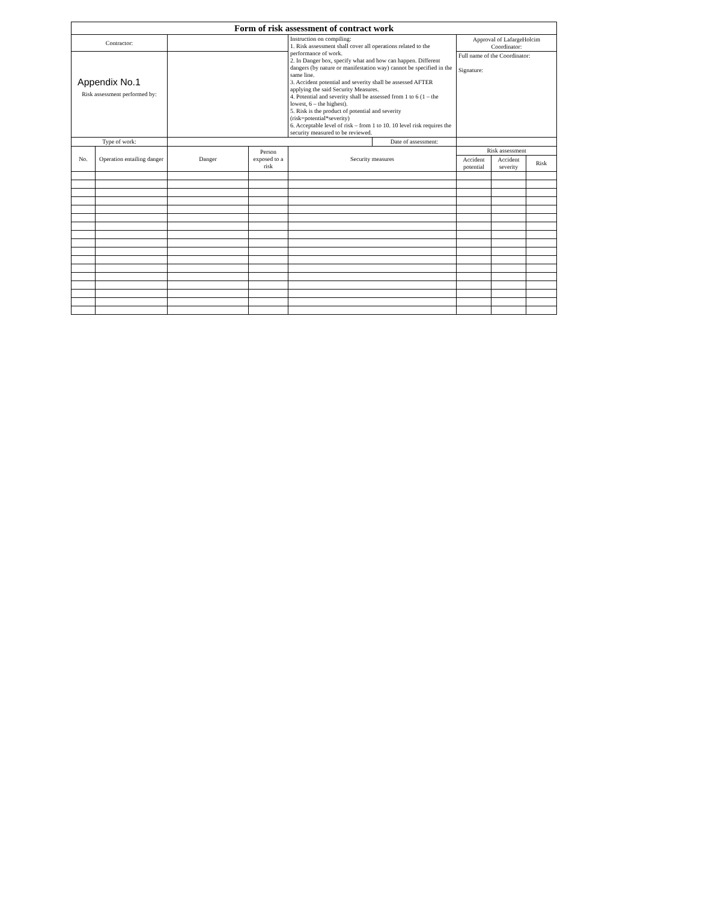Appendix No.1
| Form of risk assessment of contract work | | | | | | | | |
| Contractor: | | | | Instruction on compiling: 1. Risk assessment shall cover all operations related to the performance of work. 2. In Danger box, specify what and how can happen. Different dangers (by nature or manifestation way) cannot be specified in the same line. 3. Accident potential and severity shall be assessed AFTER applying the said Security Measures. 4. Potential and severity shall be assessed from 1 to 6 (1 – the lowest, 6 – the highest). 5. Risk is the product of potential and severity (risk=potential*severity) 6. Acceptable level of risk – from 1 to 10. 10 level risk requires the security measured to be reviewed. | | Approval of LafargeHolcim Coordinator: | | |
| Risk assessment performed by: | | | | | | Full name of the Coordinator: Signature: | | |
| Type of work: | | | | | Date of assessment: | | | |
| No. | Operation entailing danger | Danger | Person exposed to a risk | Security measures | | Risk assessment | | |
| | | | | | | Accident potential | Accident severity | Risk |